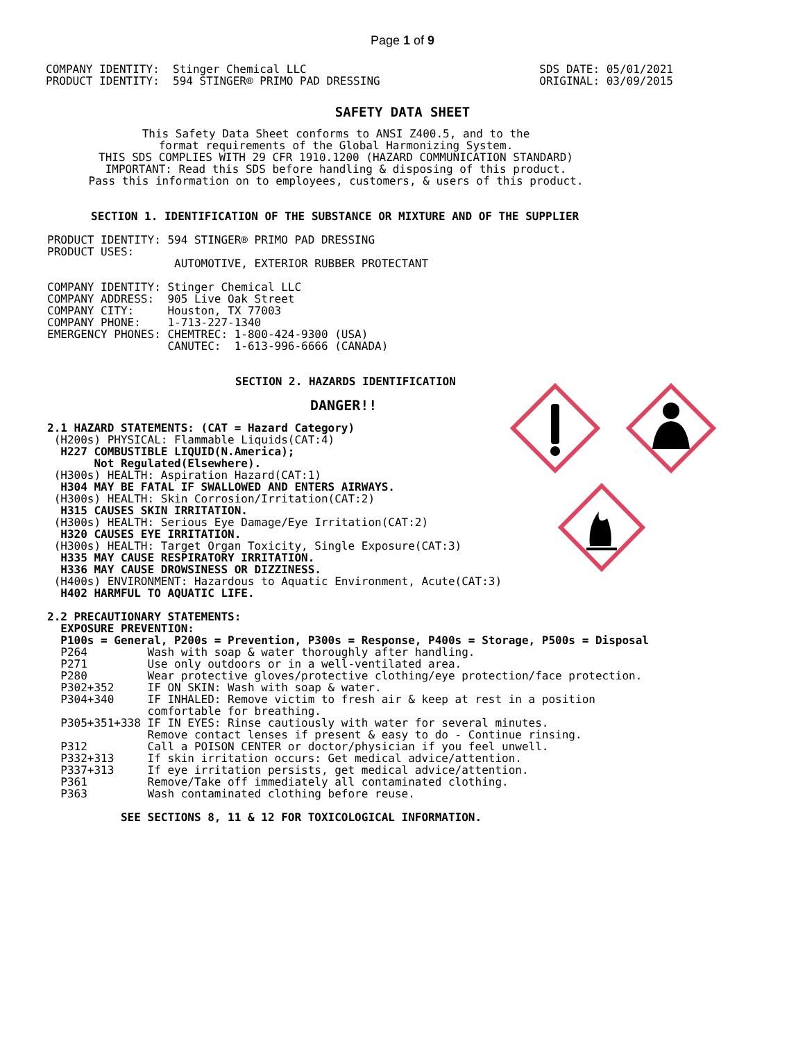Page 1 of 9
COMPANY IDENTITY:  Stinger Chemical LLC
PRODUCT IDENTITY:  594 STINGER® PRIMO PAD DRESSING
SDS DATE: 05/01/2021
ORIGINAL: 03/09/2015
SAFETY DATA SHEET
This Safety Data Sheet conforms to ANSI Z400.5, and to the
format requirements of the Global Harmonizing System.
THIS SDS COMPLIES WITH 29 CFR 1910.1200 (HAZARD COMMUNICATION STANDARD)
IMPORTANT: Read this SDS before handling & disposing of this product.
Pass this information on to employees, customers, & users of this product.
SECTION 1. IDENTIFICATION OF THE SUBSTANCE OR MIXTURE AND OF THE SUPPLIER
PRODUCT IDENTITY: 594 STINGER® PRIMO PAD DRESSING
PRODUCT USES:
                   AUTOMOTIVE, EXTERIOR RUBBER PROTECTANT

COMPANY IDENTITY: Stinger Chemical LLC
COMPANY ADDRESS:  905 Live Oak Street
COMPANY CITY:     Houston, TX 77003
COMPANY PHONE:    1-713-227-1340
EMERGENCY PHONES: CHEMTREC: 1-800-424-9300 (USA)
                  CANUTEC:  1-613-996-6666 (CANADA)
SECTION 2. HAZARDS IDENTIFICATION
DANGER!!
2.1 HAZARD STATEMENTS: (CAT = Hazard Category)
 (H200s) PHYSICAL: Flammable Liquids(CAT:4)
  H227 COMBUSTIBLE LIQUID(N.America);
       Not Regulated(Elsewhere).
 (H300s) HEALTH: Aspiration Hazard(CAT:1)
  H304 MAY BE FATAL IF SWALLOWED AND ENTERS AIRWAYS.
 (H300s) HEALTH: Skin Corrosion/Irritation(CAT:2)
  H315 CAUSES SKIN IRRITATION.
 (H300s) HEALTH: Serious Eye Damage/Eye Irritation(CAT:2)
  H320 CAUSES EYE IRRITATION.
 (H300s) HEALTH: Target Organ Toxicity, Single Exposure(CAT:3)
  H335 MAY CAUSE RESPIRATORY IRRITATION.
  H336 MAY CAUSE DROWSINESS OR DIZZINESS.
 (H400s) ENVIRONMENT: Hazardous to Aquatic Environment, Acute(CAT:3)
  H402 HARMFUL TO AQUATIC LIFE.

2.2 PRECAUTIONARY STATEMENTS:
  EXPOSURE PREVENTION:
  P100s = General, P200s = Prevention, P300s = Response, P400s = Storage, P500s = Disposal
  P264         Wash with soap & water thoroughly after handling.
  P271         Use only outdoors or in a well-ventilated area.
  P280         Wear protective gloves/protective clothing/eye protection/face protection.
  P302+352     IF ON SKIN: Wash with soap & water.
  P304+340     IF INHALED: Remove victim to fresh air & keep at rest in a position
               comfortable for breathing.
  P305+351+338 IF IN EYES: Rinse cautiously with water for several minutes.
               Remove contact lenses if present & easy to do - Continue rinsing.
  P312         Call a POISON CENTER or doctor/physician if you feel unwell.
  P332+313     If skin irritation occurs: Get medical advice/attention.
  P337+313     If eye irritation persists, get medical advice/attention.
  P361         Remove/Take off immediately all contaminated clothing.
  P363         Wash contaminated clothing before reuse.

           SEE SECTIONS 8, 11 & 12 FOR TOXICOLOGICAL INFORMATION.